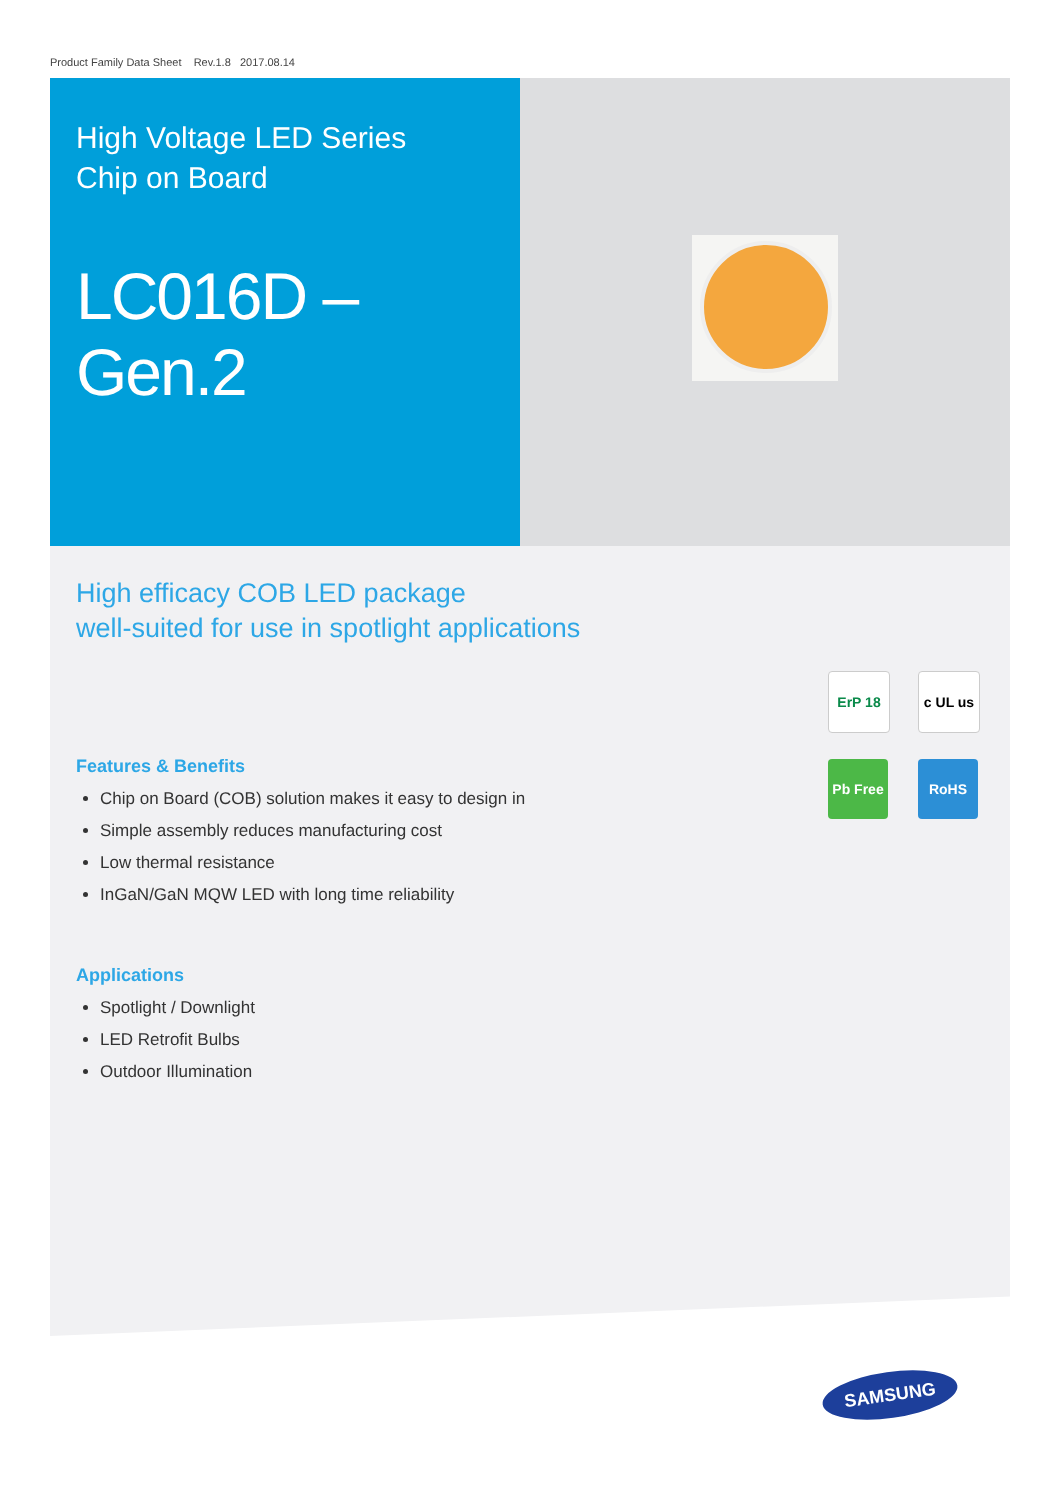Product Family Data Sheet Rev.1.8 2017.08.14
High Voltage LED Series
Chip on Board
LC016D – Gen.2
High efficacy COB LED package
well-suited for use in spotlight applications
ErP 18
c UL us
Pb Free
RoHS
Features & Benefits
Chip on Board (COB) solution makes it easy to design in
Simple assembly reduces manufacturing cost
Low thermal resistance
InGaN/GaN MQW LED with long time reliability
Applications
Spotlight / Downlight
LED Retrofit Bulbs
Outdoor Illumination
SAMSUNG